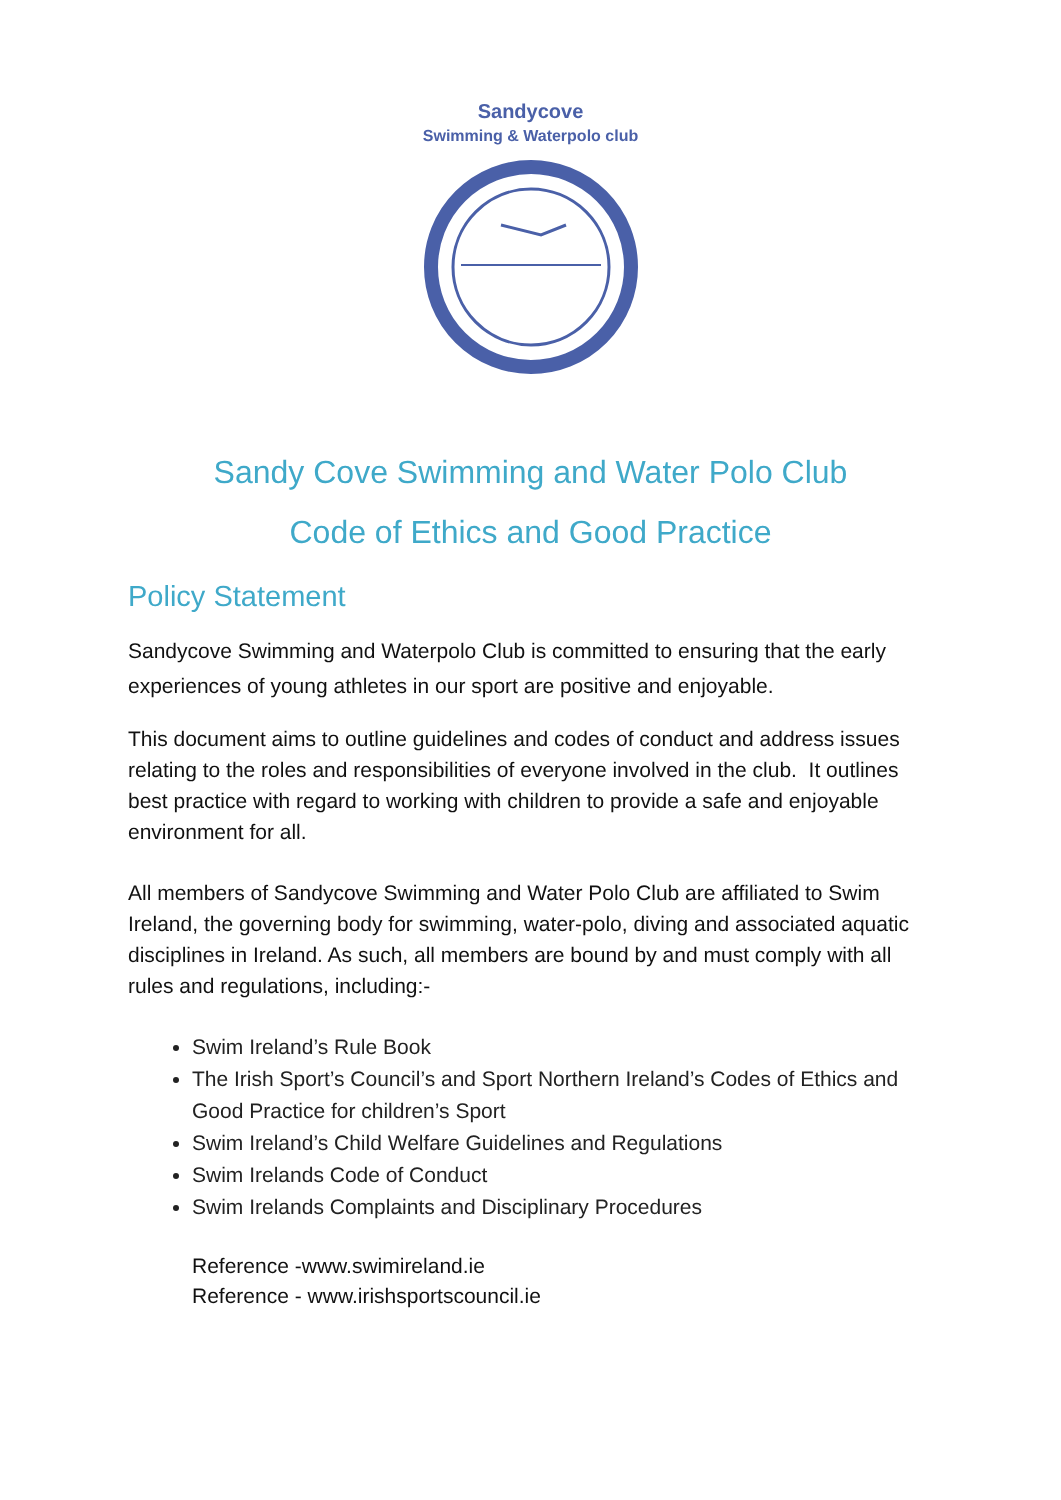Sandycove
Swimming & Waterpolo club
Sandy Cove Swimming and Water Polo Club
Code of Ethics and Good Practice
Policy Statement
Sandycove Swimming and Waterpolo Club is committed to ensuring that the early experiences of young athletes in our sport are positive and enjoyable.
This document aims to outline guidelines and codes of conduct and address issues relating to the roles and responsibilities of everyone involved in the club. It outlines best practice with regard to working with children to provide a safe and enjoyable environment for all.
All members of Sandycove Swimming and Water Polo Club are affiliated to Swim Ireland, the governing body for swimming, water-polo, diving and associated aquatic disciplines in Ireland. As such, all members are bound by and must comply with all rules and regulations, including:-
Swim Ireland’s Rule Book
The Irish Sport’s Council’s and Sport Northern Ireland’s Codes of Ethics and Good Practice for children’s Sport
Swim Ireland’s Child Welfare Guidelines and Regulations
Swim Irelands Code of Conduct
Swim Irelands Complaints and Disciplinary Procedures
Reference -www.swimireland.ie
Reference - www.irishsportscouncil.ie